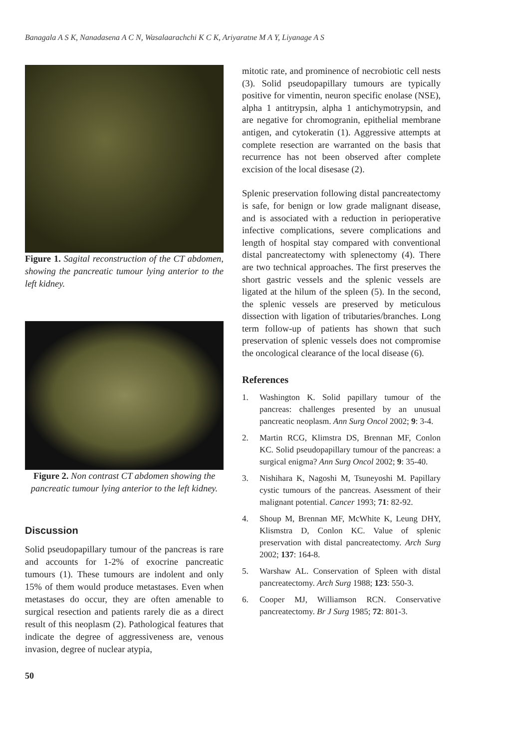Banagala A S K, Nanadasena A C N, Wasalaarachchi K C K, Ariyaratne M A Y, Liyanage A S
Figure 1. Sagital reconstruction of the CT abdomen, showing the pancreatic tumour lying anterior to the left kidney.
Figure 2. Non contrast CT abdomen showing the pancreatic tumour lying anterior to the left kidney.
Discussion
Solid pseudopapillary tumour of the pancreas is rare and accounts for 1-2% of exocrine pancreatic tumours (1). These tumours are indolent and only 15% of them would produce metastases. Even when metastases do occur, they are often amenable to surgical resection and patients rarely die as a direct result of this neoplasm (2). Pathological features that indicate the degree of aggressiveness are, venous invasion, degree of nuclear atypia,
mitotic rate, and prominence of necrobiotic cell nests (3). Solid pseudopapillary tumours are typically positive for vimentin, neuron specific enolase (NSE), alpha 1 antitrypsin, alpha 1 antichymotrypsin, and are negative for chromogranin, epithelial membrane antigen, and cytokeratin (1). Aggressive attempts at complete resection are warranted on the basis that recurrence has not been observed after complete excision of the local disesase (2).
Splenic preservation following distal pancreatectomy is safe, for benign or low grade malignant disease, and is associated with a reduction in perioperative infective complications, severe complications and length of hospital stay compared with conventional distal pancreatectomy with splenectomy (4). There are two technical approaches. The first preserves the short gastric vessels and the splenic vessels are ligated at the hilum of the spleen (5). In the second, the splenic vessels are preserved by meticulous dissection with ligation of tributaries/branches. Long term follow-up of patients has shown that such preservation of splenic vessels does not compromise the oncological clearance of the local disease (6).
References
1. Washington K. Solid papillary tumour of the pancreas: challenges presented by an unusual pancreatic neoplasm. Ann Surg Oncol 2002; 9: 3-4.
2. Martin RCG, Klimstra DS, Brennan MF, Conlon KC. Solid pseudopapillary tumour of the pancreas: a surgical enigma? Ann Surg Oncol 2002; 9: 35-40.
3. Nishihara K, Nagoshi M, Tsuneyoshi M. Papillary cystic tumours of the pancreas. Asessment of their malignant potential. Cancer 1993; 71: 82-92.
4. Shoup M, Brennan MF, McWhite K, Leung DHY, Klismstra D, Conlon KC. Value of splenic preservation with distal pancreatectomy. Arch Surg 2002; 137: 164-8.
5. Warshaw AL. Conservation of Spleen with distal pancreatectomy. Arch Surg 1988; 123: 550-3.
6. Cooper MJ, Williamson RCN. Conservative pancreatectomy. Br J Surg 1985; 72: 801-3.
50